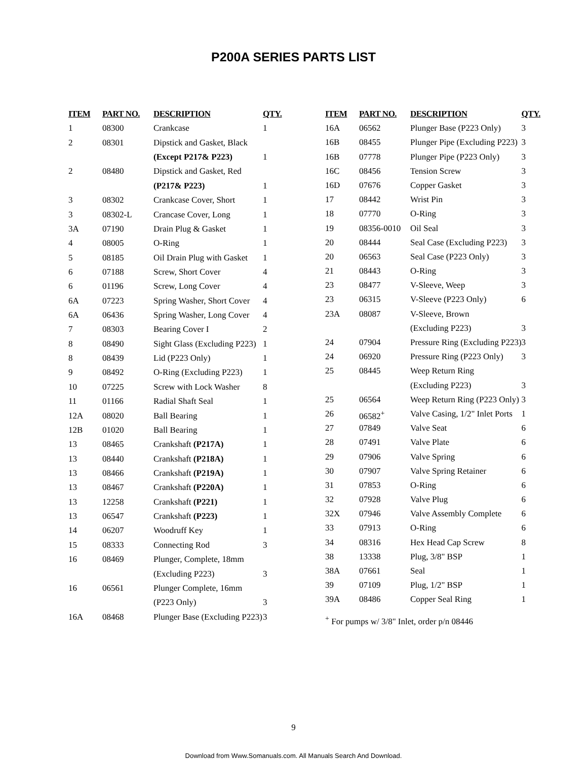P200A SERIES PARTS LIST
| ITEM | PART NO. | DESCRIPTION | QTY. |
| --- | --- | --- | --- |
| 1 | 08300 | Crankcase | 1 |
| 2 | 08301 | Dipstick and Gasket, Black | |
| | | (Except P217& P223) | 1 |
| 2 | 08480 | Dipstick and Gasket, Red | |
| | | (P217& P223) | 1 |
| 3 | 08302 | Crankcase Cover, Short | 1 |
| 3 | 08302-L | Crancase Cover, Long | 1 |
| 3A | 07190 | Drain Plug & Gasket | 1 |
| 4 | 08005 | O-Ring | 1 |
| 5 | 08185 | Oil Drain Plug with Gasket | 1 |
| 6 | 07188 | Screw, Short Cover | 4 |
| 6 | 01196 | Screw, Long Cover | 4 |
| 6A | 07223 | Spring Washer, Short Cover | 4 |
| 6A | 06436 | Spring Washer, Long Cover | 4 |
| 7 | 08303 | Bearing Cover I | 2 |
| 8 | 08490 | Sight Glass (Excluding P223) | 1 |
| 8 | 08439 | Lid (P223 Only) | 1 |
| 9 | 08492 | O-Ring (Excluding P223) | 1 |
| 10 | 07225 | Screw with Lock Washer | 8 |
| 11 | 01166 | Radial Shaft Seal | 1 |
| 12A | 08020 | Ball Bearing | 1 |
| 12B | 01020 | Ball Bearing | 1 |
| 13 | 08465 | Crankshaft (P217A) | 1 |
| 13 | 08440 | Crankshaft (P218A) | 1 |
| 13 | 08466 | Crankshaft (P219A) | 1 |
| 13 | 08467 | Crankshaft (P220A) | 1 |
| 13 | 12258 | Crankshaft (P221) | 1 |
| 13 | 06547 | Crankshaft (P223) | 1 |
| 14 | 06207 | Woodruff Key | 1 |
| 15 | 08333 | Connecting Rod | 3 |
| 16 | 08469 | Plunger, Complete, 18mm | |
| | | (Excluding P223) | 3 |
| 16 | 06561 | Plunger Complete, 16mm | |
| | | (P223 Only) | 3 |
| 16A | 08468 | Plunger Base (Excluding P223) | 3 |
| ITEM | PART NO. | DESCRIPTION | QTY. |
| --- | --- | --- | --- |
| 16A | 06562 | Plunger Base (P223 Only) | 3 |
| 16B | 08455 | Plunger Pipe (Excluding P223) | 3 |
| 16B | 07778 | Plunger Pipe (P223 Only) | 3 |
| 16C | 08456 | Tension Screw | 3 |
| 16D | 07676 | Copper Gasket | 3 |
| 17 | 08442 | Wrist Pin | 3 |
| 18 | 07770 | O-Ring | 3 |
| 19 | 08356-0010 | Oil Seal | 3 |
| 20 | 08444 | Seal Case (Excluding P223) | 3 |
| 20 | 06563 | Seal Case (P223 Only) | 3 |
| 21 | 08443 | O-Ring | 3 |
| 23 | 08477 | V-Sleeve, Weep | 3 |
| 23 | 06315 | V-Sleeve (P223 Only) | 6 |
| 23A | 08087 | V-Sleeve, Brown | |
| | | (Excluding P223) | 3 |
| 24 | 07904 | Pressure Ring (Excluding P223) | 3 |
| 24 | 06920 | Pressure Ring (P223 Only) | 3 |
| 25 | 08445 | Weep Return Ring | |
| | | (Excluding P223) | 3 |
| 25 | 06564 | Weep Return Ring (P223 Only) | 3 |
| 26 | 06582<sup>+</sup> | Valve Casing, 1/2" Inlet Ports | 1 |
| 27 | 07849 | Valve Seat | 6 |
| 28 | 07491 | Valve Plate | 6 |
| 29 | 07906 | Valve Spring | 6 |
| 30 | 07907 | Valve Spring Retainer | 6 |
| 31 | 07853 | O-Ring | 6 |
| 32 | 07928 | Valve Plug | 6 |
| 32X | 07946 | Valve Assembly Complete | 6 |
| 33 | 07913 | O-Ring | 6 |
| 34 | 08316 | Hex Head Cap Screw | 8 |
| 38 | 13338 | Plug, 3/8" BSP | 1 |
| 38A | 07661 | Seal | 1 |
| 39 | 07109 | Plug, 1/2" BSP | 1 |
| 39A | 08486 | Copper Seal Ring | 1 |
<sup>+</sup> For pumps w/ 3/8" Inlet, order p/n 08446
9
Download from Www.Somanuals.com. All Manuals Search And Download.